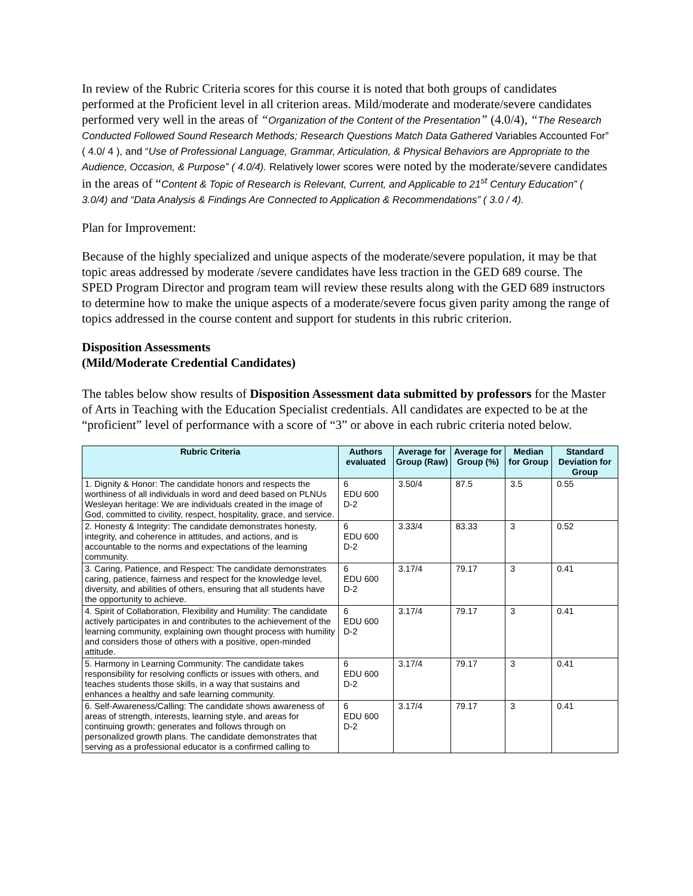In review of the Rubric Criteria scores for this course it is noted that both groups of candidates performed at the Proficient level in all criterion areas. Mild/moderate and moderate/severe candidates performed very well in the areas of “Organization of the Content of the Presentation” (4.0/4), “The Research Conducted Followed Sound Research Methods; Research Questions Match Data Gathered Variables Accounted For” ( 4.0/ 4 ), and “Use of Professional Language, Grammar, Articulation, & Physical Behaviors are Appropriate to the Audience, Occasion, & Purpose” ( 4.0/4). Relatively lower scores were noted by the moderate/severe candidates in the areas of “Content & Topic of Research is Relevant, Current, and Applicable to 21<sup>st</sup> Century Education” ( 3.0/4) and “Data Analysis & Findings Are Connected to Application & Recommendations” ( 3.0 / 4).
Plan for Improvement:
Because of the highly specialized and unique aspects of the moderate/severe population, it may be that topic areas addressed by moderate /severe candidates have less traction in the GED 689 course. The SPED Program Director and program team will review these results along with the GED 689 instructors to determine how to make the unique aspects of a moderate/severe focus given parity among the range of topics addressed in the course content and support for students in this rubric criterion.
Disposition Assessments
(Mild/Moderate Credential Candidates)
The tables below show results of Disposition Assessment data submitted by professors for the Master of Arts in Teaching with the Education Specialist credentials. All candidates are expected to be at the “proficient” level of performance with a score of “3” or above in each rubric criteria noted below.
| Rubric Criteria | Authors evaluated | Average for Group (Raw) | Average for Group (%) | Median for Group | Standard Deviation for Group |
| --- | --- | --- | --- | --- | --- |
| 1. Dignity & Honor: The candidate honors and respects the worthiness of all individuals in word and deed based on PLNUs Wesleyan heritage: We are individuals created in the image of God, committed to civility, respect, hospitality, grace, and service. | 6 EDU 600 D-2 | 3.50/4 | 87.5 | 3.5 | 0.55 |
| 2. Honesty & Integrity: The candidate demonstrates honesty, integrity, and coherence in attitudes, and actions, and is accountable to the norms and expectations of the learning community. | 6 EDU 600 D-2 | 3.33/4 | 83.33 | 3 | 0.52 |
| 3. Caring, Patience, and Respect: The candidate demonstrates caring, patience, fairness and respect for the knowledge level, diversity, and abilities of others, ensuring that all students have the opportunity to achieve. | 6 EDU 600 D-2 | 3.17/4 | 79.17 | 3 | 0.41 |
| 4. Spirit of Collaboration, Flexibility and Humility: The candidate actively participates in and contributes to the achievement of the learning community, explaining own thought process with humility and considers those of others with a positive, open-minded attitude. | 6 EDU 600 D-2 | 3.17/4 | 79.17 | 3 | 0.41 |
| 5. Harmony in Learning Community: The candidate takes responsibility for resolving conflicts or issues with others, and teaches students those skills, in a way that sustains and enhances a healthy and safe learning community. | 6 EDU 600 D-2 | 3.17/4 | 79.17 | 3 | 0.41 |
| 6. Self-Awareness/Calling: The candidate shows awareness of areas of strength, interests, learning style, and areas for continuing growth; generates and follows through on personalized growth plans. The candidate demonstrates that serving as a professional educator is a confirmed calling to | 6 EDU 600 D-2 | 3.17/4 | 79.17 | 3 | 0.41 |